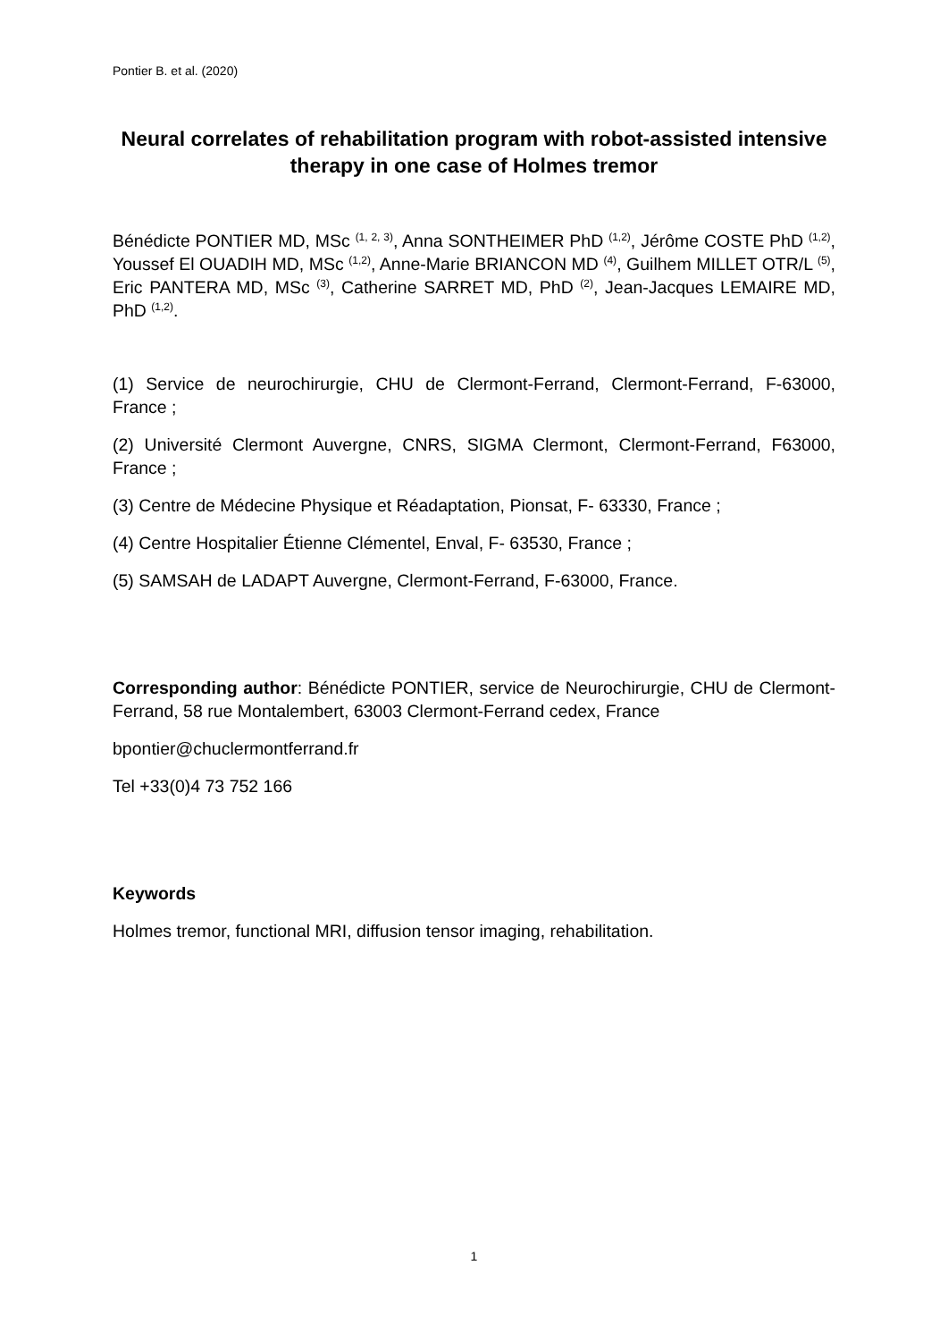Pontier B. et al. (2020)
Neural correlates of rehabilitation program with robot-assisted intensive therapy in one case of Holmes tremor
Bénédicte PONTIER MD, MSc <sup>(1, 2, 3)</sup>, Anna SONTHEIMER PhD <sup>(1,2)</sup>, Jérôme COSTE PhD <sup>(1,2)</sup>, Youssef El OUADIH MD, MSc <sup>(1,2)</sup>, Anne-Marie BRIANCON MD <sup>(4)</sup>, Guilhem MILLET OTR/L <sup>(5)</sup>, Eric PANTERA MD, MSc <sup>(3)</sup>, Catherine SARRET MD, PhD <sup>(2)</sup>, Jean-Jacques LEMAIRE MD, PhD <sup>(1,2)</sup>.
(1) Service de neurochirurgie, CHU de Clermont-Ferrand, Clermont-Ferrand, F-63000, France ;
(2) Université Clermont Auvergne, CNRS, SIGMA Clermont, Clermont-Ferrand, F63000, France ;
(3) Centre de Médecine Physique et Réadaptation, Pionsat, F- 63330, France ;
(4) Centre Hospitalier Étienne Clémentel, Enval, F- 63530, France ;
(5) SAMSAH de LADAPT Auvergne, Clermont-Ferrand, F-63000, France.
Corresponding author: Bénédicte PONTIER, service de Neurochirurgie, CHU de Clermont-Ferrand, 58 rue Montalembert, 63003 Clermont-Ferrand cedex, France
bpontier@chuclermontferrand.fr
Tel +33(0)4 73 752 166
Keywords
Holmes tremor, functional MRI, diffusion tensor imaging, rehabilitation.
1